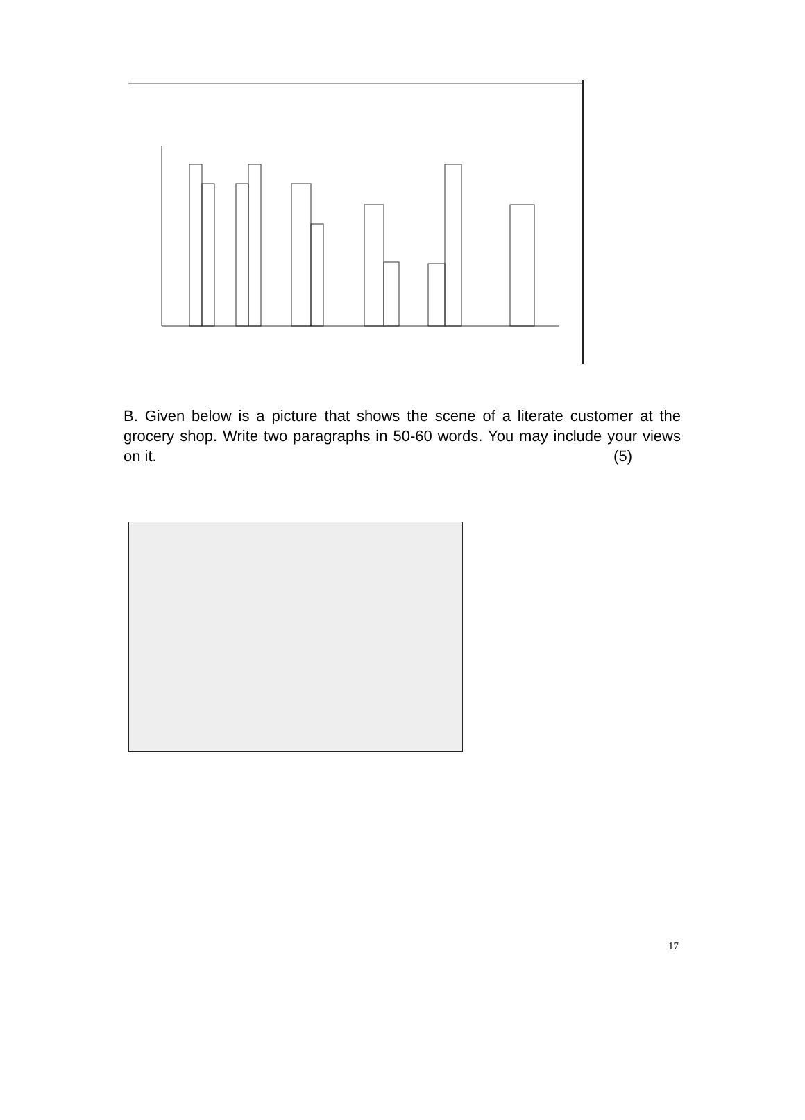B. Given below is a picture that shows the scene of a literate customer at the grocery shop. Write two paragraphs in 50-60 words. You may include your views on it. (5)
17